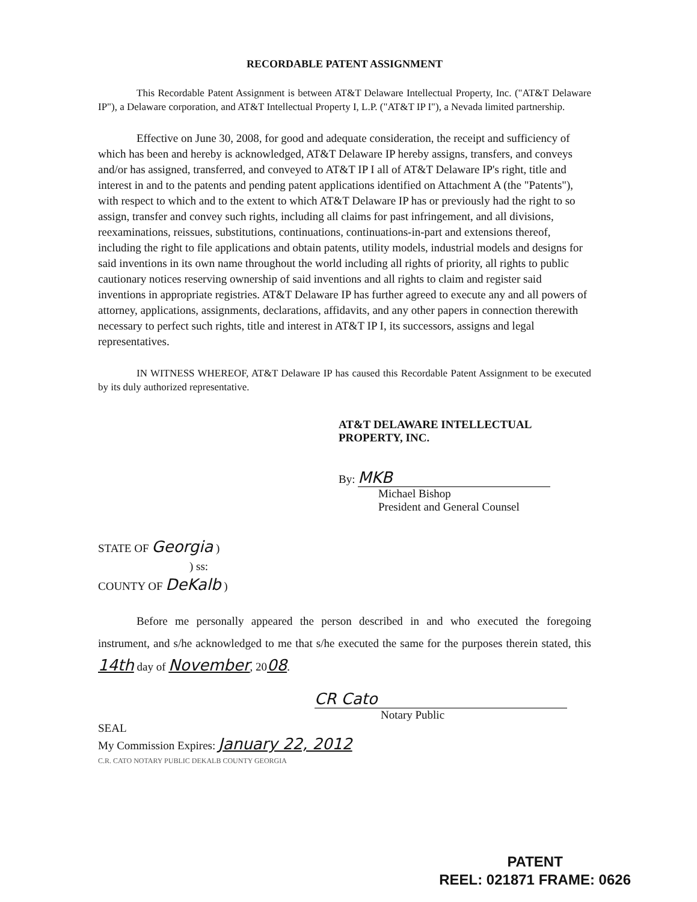RECORDABLE PATENT ASSIGNMENT
This Recordable Patent Assignment is between AT&T Delaware Intellectual Property, Inc. ("AT&T Delaware IP"), a Delaware corporation, and AT&T Intellectual Property I, L.P. ("AT&T IP I"), a Nevada limited partnership.
Effective on June 30, 2008, for good and adequate consideration, the receipt and sufficiency of which has been and hereby is acknowledged, AT&T Delaware IP hereby assigns, transfers, and conveys and/or has assigned, transferred, and conveyed to AT&T IP I all of AT&T Delaware IP's right, title and interest in and to the patents and pending patent applications identified on Attachment A (the "Patents"), with respect to which and to the extent to which AT&T Delaware IP has or previously had the right to so assign, transfer and convey such rights, including all claims for past infringement, and all divisions, reexaminations, reissues, substitutions, continuations, continuations-in-part and extensions thereof, including the right to file applications and obtain patents, utility models, industrial models and designs for said inventions in its own name throughout the world including all rights of priority, all rights to public cautionary notices reserving ownership of said inventions and all rights to claim and register said inventions in appropriate registries. AT&T Delaware IP has further agreed to execute any and all powers of attorney, applications, assignments, declarations, affidavits, and any other papers in connection therewith necessary to perfect such rights, title and interest in AT&T IP I, its successors, assigns and legal representatives.
IN WITNESS WHEREOF, AT&T Delaware IP has caused this Recordable Patent Assignment to be executed by its duly authorized representative.
AT&T DELAWARE INTELLECTUAL
PROPERTY, INC.
By: MKB
Michael Bishop
President and General Counsel
STATE OF Georgia )
) ss:
COUNTY OF DeKalb )
Before me personally appeared the person described in and who executed the foregoing instrument, and s/he acknowledged to me that s/he executed the same for the purposes therein stated, this 14th day of November, 2008.
CR Cato
Notary Public
SEAL
My Commission Expires: January 22, 2012
C.R. CATO NOTARY PUBLIC DEKALB COUNTY GEORGIA
PATENT
REEL: 021871 FRAME: 0626